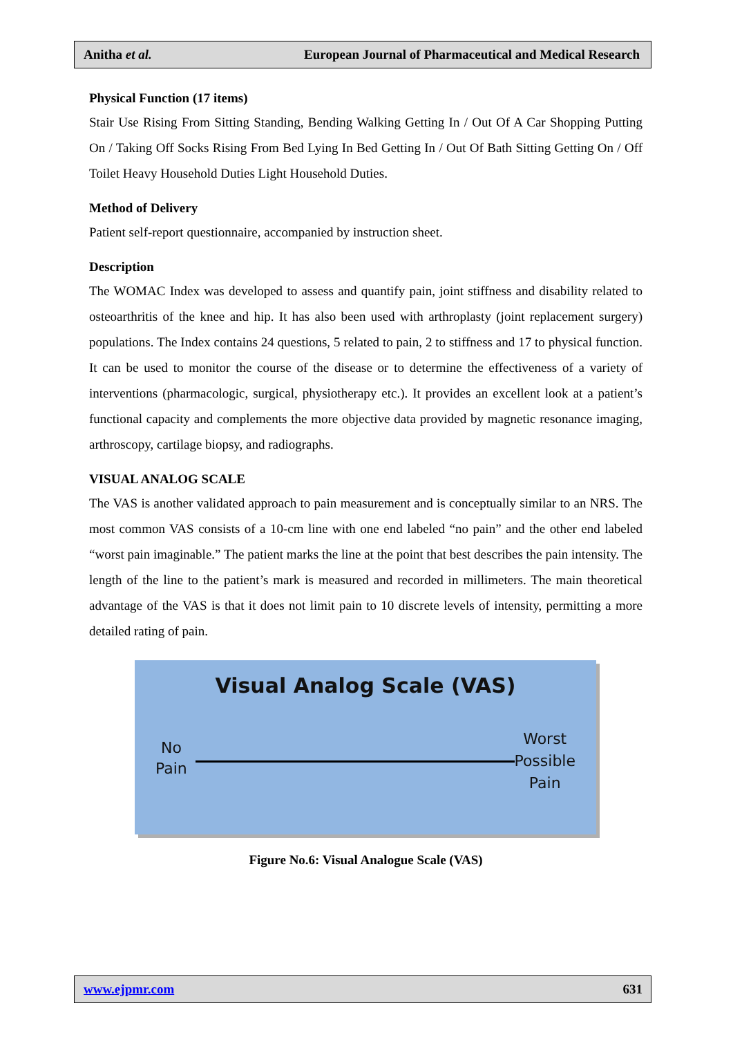Anitha et al. European Journal of Pharmaceutical and Medical Research
Physical Function (17 items)
Stair Use Rising From Sitting Standing, Bending Walking Getting In / Out Of A Car Shopping Putting On / Taking Off Socks Rising From Bed Lying In Bed Getting In / Out Of Bath Sitting Getting On / Off Toilet Heavy Household Duties Light Household Duties.
Method of Delivery
Patient self-report questionnaire, accompanied by instruction sheet.
Description
The WOMAC Index was developed to assess and quantify pain, joint stiffness and disability related to osteoarthritis of the knee and hip. It has also been used with arthroplasty (joint replacement surgery) populations. The Index contains 24 questions, 5 related to pain, 2 to stiffness and 17 to physical function. It can be used to monitor the course of the disease or to determine the effectiveness of a variety of interventions (pharmacologic, surgical, physiotherapy etc.). It provides an excellent look at a patient’s functional capacity and complements the more objective data provided by magnetic resonance imaging, arthroscopy, cartilage biopsy, and radiographs.
VISUAL ANALOG SCALE
The VAS is another validated approach to pain measurement and is conceptually similar to an NRS. The most common VAS consists of a 10-cm line with one end labeled “no pain” and the other end labeled “worst pain imaginable.” The patient marks the line at the point that best describes the pain intensity. The length of the line to the patient’s mark is measured and recorded in millimeters. The main theoretical advantage of the VAS is that it does not limit pain to 10 discrete levels of intensity, permitting a more detailed rating of pain.
Visual Analog Scale (VAS)
No
Pain
Worst
Possible
Pain
Figure No.6: Visual Analogue Scale (VAS)
www.ejpmr.com 631